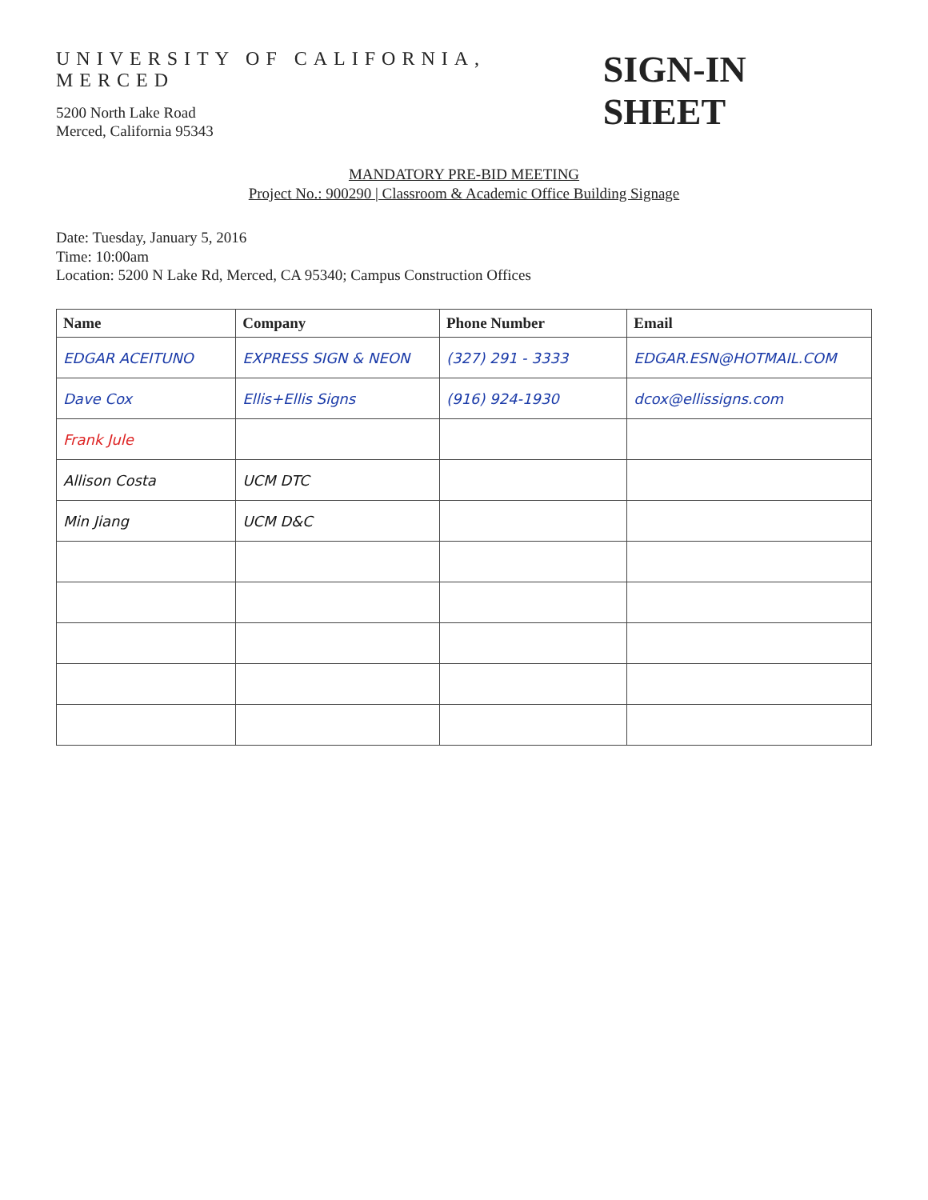UNIVERSITY OF CALIFORNIA, MERCED
5200 North Lake Road
Merced, California 95343
SIGN-IN SHEET
MANDATORY PRE-BID MEETING
Project No.: 900290 | Classroom & Academic Office Building Signage
Date: Tuesday, January 5, 2016
Time: 10:00am
Location: 5200 N Lake Rd, Merced, CA 95340; Campus Construction Offices
| Name | Company | Phone Number | Email |
| --- | --- | --- | --- |
| EDGAR ACEITUNO | EXPRESS SIGN & NEON | (327) 291 - 3333 | EDGAR.ESN@HOTMAIL.COM |
| Dave Cox | Ellis+Ellis Signs | (916) 924-1930 | dcox@ellissigns.com |
| Frank Jule | | | |
| Allison Costa | UCM DTC | | |
| Min Jiang | UCM D&C | | |